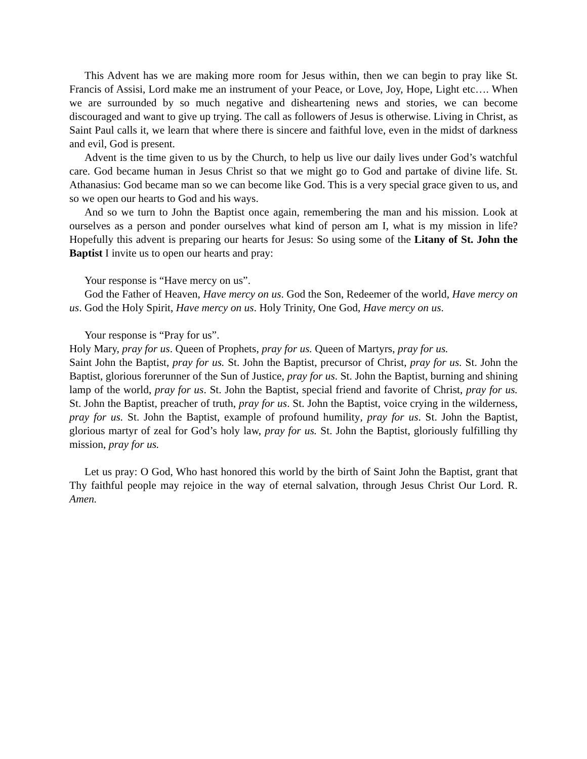This Advent has we are making more room for Jesus within, then we can begin to pray like St. Francis of Assisi, Lord make me an instrument of your Peace, or Love, Joy, Hope, Light etc…. When we are surrounded by so much negative and disheartening news and stories, we can become discouraged and want to give up trying. The call as followers of Jesus is otherwise. Living in Christ, as Saint Paul calls it, we learn that where there is sincere and faithful love, even in the midst of darkness and evil, God is present.
Advent is the time given to us by the Church, to help us live our daily lives under God’s watchful care. God became human in Jesus Christ so that we might go to God and partake of divine life. St. Athanasius: God became man so we can become like God. This is a very special grace given to us, and so we open our hearts to God and his ways.
And so we turn to John the Baptist once again, remembering the man and his mission. Look at ourselves as a person and ponder ourselves what kind of person am I, what is my mission in life? Hopefully this advent is preparing our hearts for Jesus: So using some of the Litany of St. John the Baptist I invite us to open our hearts and pray:
Your response is “Have mercy on us”.
God the Father of Heaven, Have mercy on us. God the Son, Redeemer of the world, Have mercy on us. God the Holy Spirit, Have mercy on us. Holy Trinity, One God, Have mercy on us.
Your response is “Pray for us”.
Holy Mary, pray for us. Queen of Prophets, pray for us. Queen of Martyrs, pray for us.
Saint John the Baptist, pray for us. St. John the Baptist, precursor of Christ, pray for us. St. John the Baptist, glorious forerunner of the Sun of Justice, pray for us. St. John the Baptist, burning and shining lamp of the world, pray for us. St. John the Baptist, special friend and favorite of Christ, pray for us. St. John the Baptist, preacher of truth, pray for us. St. John the Baptist, voice crying in the wilderness, pray for us. St. John the Baptist, example of profound humility, pray for us. St. John the Baptist, glorious martyr of zeal for God’s holy law, pray for us. St. John the Baptist, gloriously fulfilling thy mission, pray for us.
Let us pray: O God, Who hast honored this world by the birth of Saint John the Baptist, grant that Thy faithful people may rejoice in the way of eternal salvation, through Jesus Christ Our Lord. R. Amen.